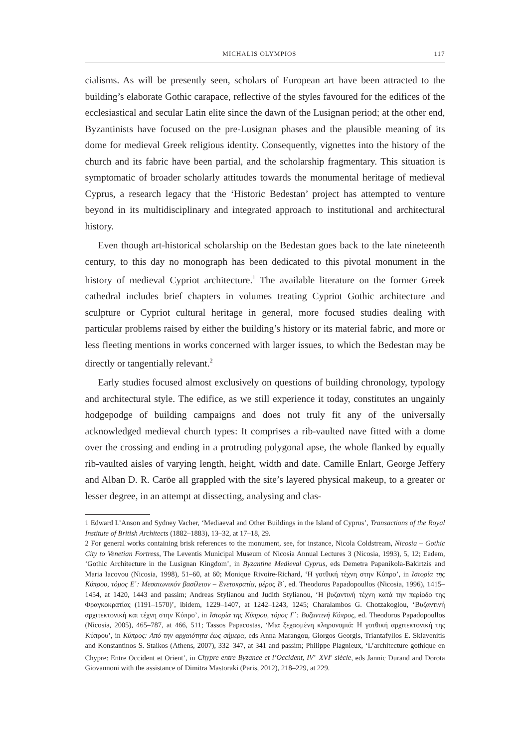MICHALIS OLYMPIOS 117
cialisms. As will be presently seen, scholars of European art have been attracted to the building’s elaborate Gothic carapace, reflective of the styles favoured for the edifices of the ecclesiastical and secular Latin elite since the dawn of the Lusignan period; at the other end, Byzantinists have focused on the pre-Lusignan phases and the plausible meaning of its dome for medieval Greek religious identity. Consequently, vignettes into the history of the church and its fabric have been partial, and the scholarship fragmentary. This situation is symptomatic of broader scholarly attitudes towards the monumental heritage of medieval Cyprus, a research legacy that the ‘Historic Bedestan’ project has attempted to venture beyond in its multidisciplinary and integrated approach to institutional and architectural history.
Even though art-historical scholarship on the Bedestan goes back to the late nineteenth century, to this day no monograph has been dedicated to this pivotal monument in the history of medieval Cypriot architecture.<sup>1</sup> The available literature on the former Greek cathedral includes brief chapters in volumes treating Cypriot Gothic architecture and sculpture or Cypriot cultural heritage in general, more focused studies dealing with particular problems raised by either the building’s history or its material fabric, and more or less fleeting mentions in works concerned with larger issues, to which the Bedestan may be directly or tangentially relevant.<sup>2</sup>
Early studies focused almost exclusively on questions of building chronology, typology and architectural style. The edifice, as we still experience it today, constitutes an ungainly hodgepodge of building campaigns and does not truly fit any of the universally acknowledged medieval church types: It comprises a rib-vaulted nave fitted with a dome over the crossing and ending in a protruding polygonal apse, the whole flanked by equally rib-vaulted aisles of varying length, height, width and date. Camille Enlart, George Jeffery and Alban D. R. Caröe all grappled with the site’s layered physical makeup, to a greater or lesser degree, in an attempt at dissecting, analysing and clas-
1 Edward L’Anson and Sydney Vacher, ‘Mediaeval and Other Buildings in the Island of Cyprus’, Transactions of the Royal Institute of British Architects (1882–1883), 13–32, at 17–18, 29.
2 For general works containing brisk references to the monument, see, for instance, Nicola Coldstream, Nicosia – Gothic City to Venetian Fortress, The Leventis Municipal Museum of Nicosia Annual Lectures 3 (Nicosia, 1993), 5, 12; Eadem, ‘Gothic Architecture in the Lusignan Kingdom’, in Byzantine Medieval Cyprus, eds Demetra Papanikola-Bakirtzis and Maria Iacovou (Nicosia, 1998), 51–60, at 60; Monique Rivoire-Richard, ‘Η γοτθική τέχνη στην Κύπρο’, in Ιστορία της Κύπρου, τόμος Ε΄: Μεσαιωνικόν βασίλειον – Ενετοκρατία, μέρος Β΄, ed. Theodoros Papadopoullos (Nicosia, 1996), 1415–1454, at 1420, 1443 and passim; Andreas Stylianou and Judith Stylianou, ‘Η βυζαντινή τέχνη κατά την περίοδο της Φραγκοκρατίας (1191–1570)’, ibidem, 1229–1407, at 1242–1243, 1245; Charalambos G. Chotzakoglou, ‘Βυζαντινή αρχιτεκτονική και τέχνη στην Κύπρο’, in Ιστορία της Κύπρου, τόμος Γ΄: Βυζαντινή Κύπρος, ed. Theodoros Papadopoullos (Nicosia, 2005), 465–787, at 466, 511; Tassos Papacostas, ‘Μια ξεχασμένη κληρονομιά: Η γοτθική αρχιτεκτονική της Κύπρου’, in Κύπρος: Από την αρχαιότητα έως σήμερα, eds Anna Marangou, Giorgos Georgis, Triantafyllos E. Sklavenitis and Konstantinos S. Staikos (Athens, 2007), 332–347, at 341 and passim; Philippe Plagnieux, ‘L’architecture gothique en Chypre: Entre Occident et Orient’, in Chypre entre Byzance et l’Occident, IV<sup>e</sup>–XVI<sup>e</sup> siècle, eds Jannic Durand and Dorota Giovannoni with the assistance of Dimitra Mastoraki (Paris, 2012), 218–229, at 229.